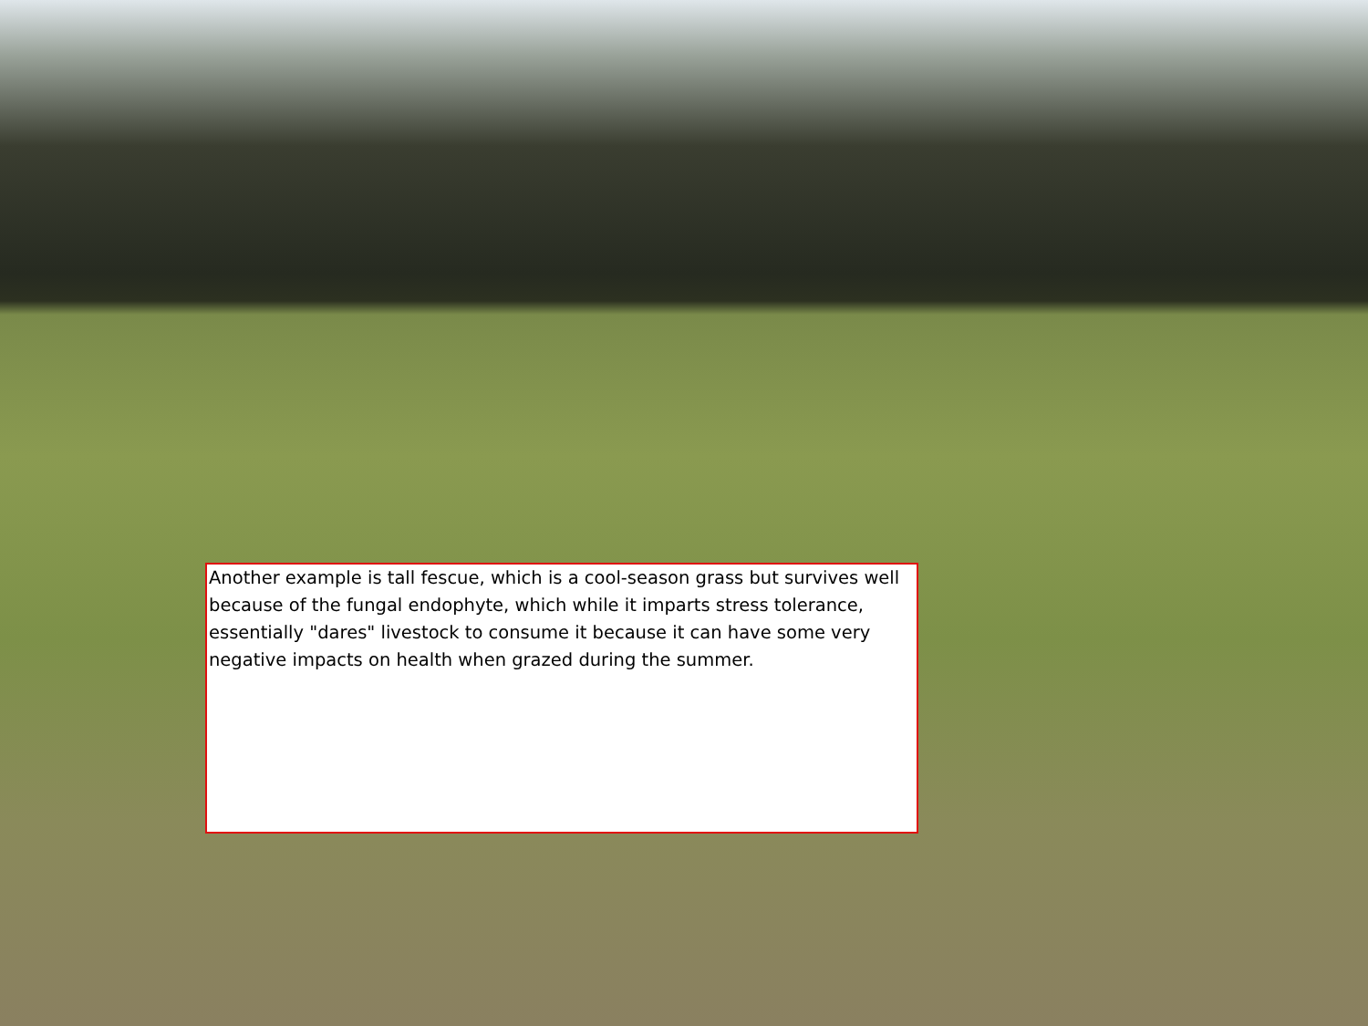Another example is tall fescue, which is a cool-season grass but survives well because of the fungal endophyte, which while it imparts stress tolerance, essentially "dares" livestock to consume it because it can have some very negative impacts on health when grazed during the summer.